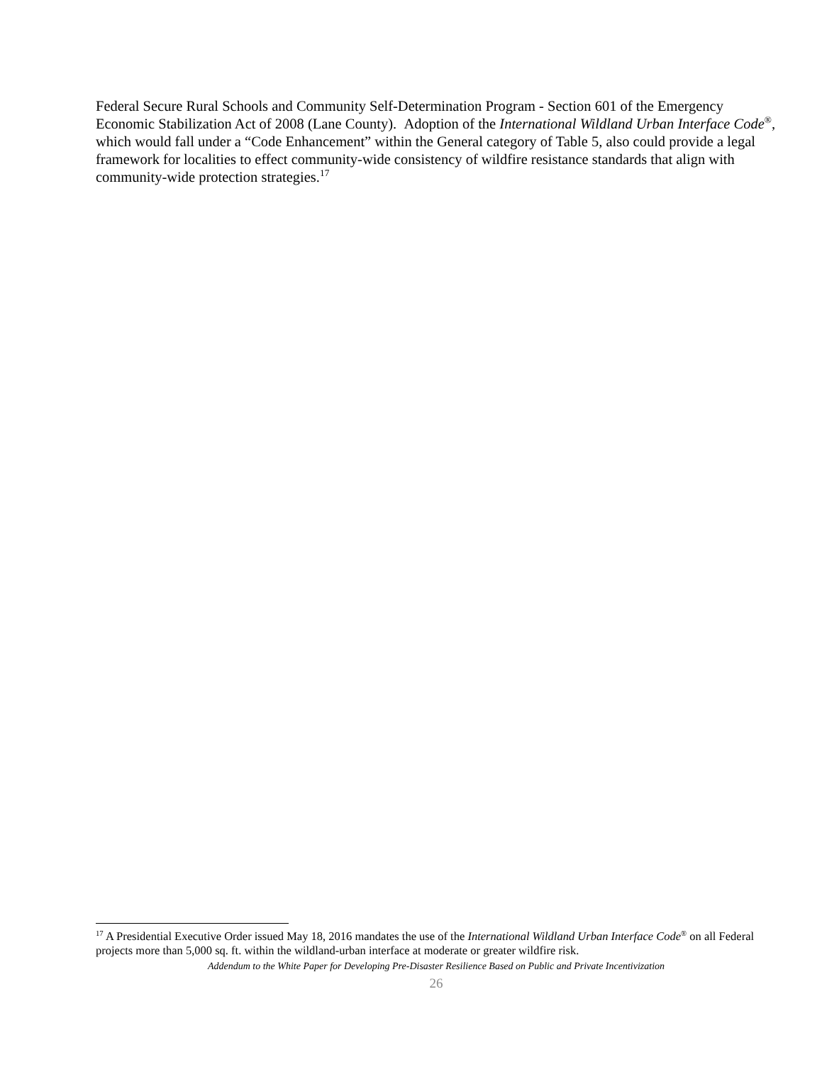Federal Secure Rural Schools and Community Self-Determination Program - Section 601 of the Emergency Economic Stabilization Act of 2008 (Lane County). Adoption of the International Wildland Urban Interface Code<sup>®</sup>, which would fall under a “Code Enhancement” within the General category of Table 5, also could provide a legal framework for localities to effect community-wide consistency of wildfire resistance standards that align with community-wide protection strategies.<sup>17</sup>
<sup>17</sup> A Presidential Executive Order issued May 18, 2016 mandates the use of the International Wildland Urban Interface Code<sup>®</sup> on all Federal projects more than 5,000 sq. ft. within the wildland-urban interface at moderate or greater wildfire risk.
Addendum to the White Paper for Developing Pre-Disaster Resilience Based on Public and Private Incentivization
26